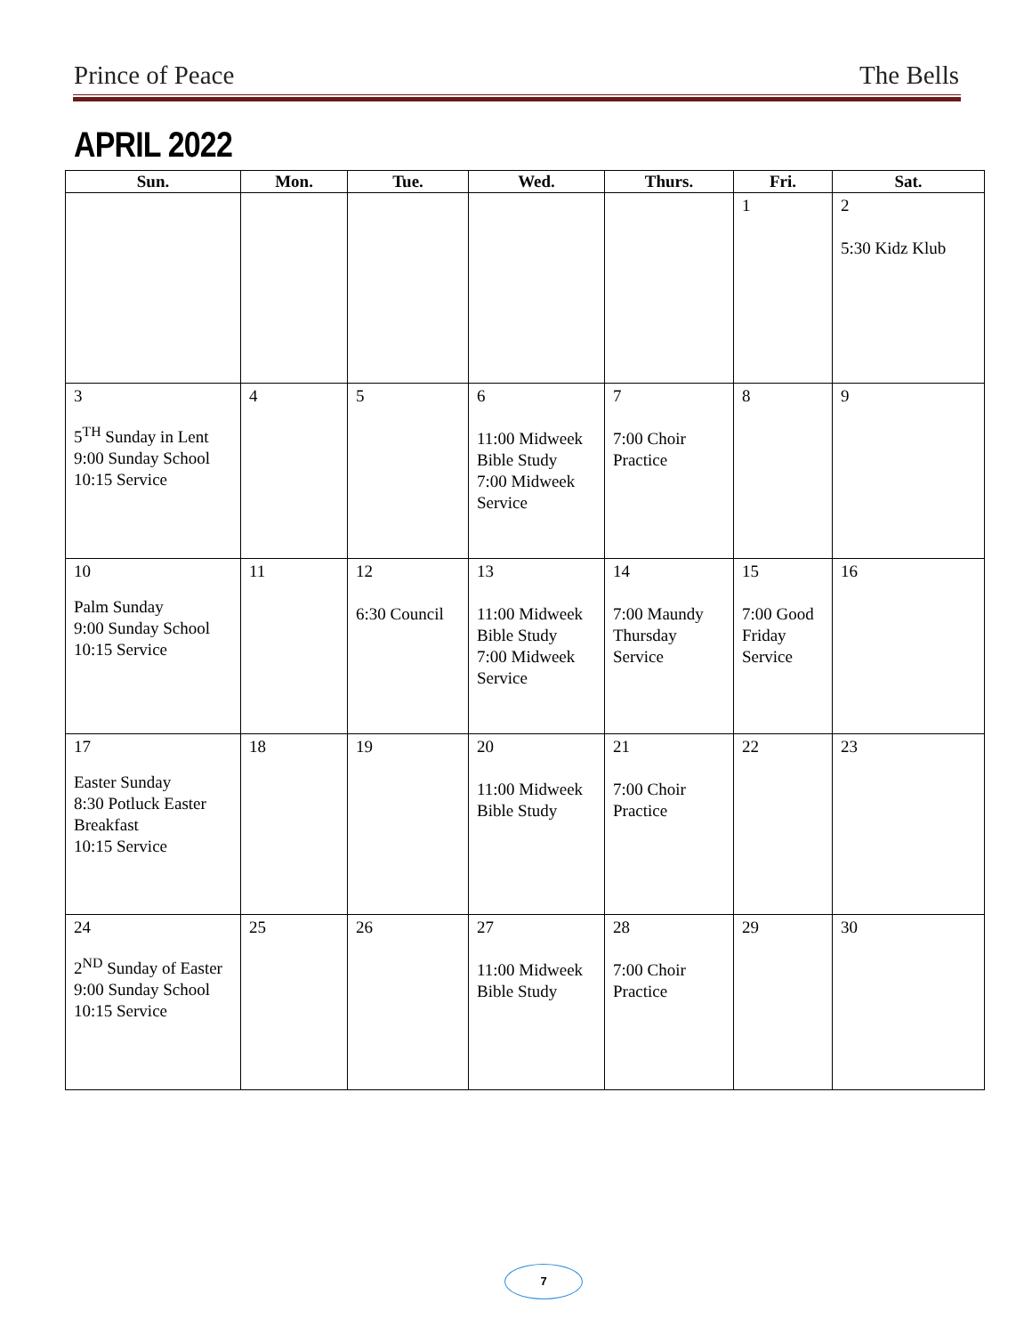Prince of Peace The Bells
APRIL 2022
| Sun. | Mon. | Tue. | Wed. | Thurs. | Fri. | Sat. |
| --- | --- | --- | --- | --- | --- | --- |
| | | | | | 1 | 2 5:30 Kidz Klub |
| 3 5<sup>TH</sup> Sunday in Lent 9:00 Sunday School 10:15 Service | 4 | 5 | 6 11:00 Midweek Bible Study 7:00 Midweek Service | 7 7:00 Choir Practice | 8 | 9 |
| 10 Palm Sunday 9:00 Sunday School 10:15 Service | 11 | 12 6:30 Council | 13 11:00 Midweek Bible Study 7:00 Midweek Service | 14 7:00 Maundy Thursday Service | 15 7:00 Good Friday Service | 16 |
| 17 Easter Sunday 8:30 Potluck Easter Breakfast 10:15 Service | 18 | 19 | 20 11:00 Midweek Bible Study | 21 7:00 Choir Practice | 22 | 23 |
| 24 2<sup>ND</sup> Sunday of Easter 9:00 Sunday School 10:15 Service | 25 | 26 | 27 11:00 Midweek Bible Study | 28 7:00 Choir Practice | 29 | 30 |
7